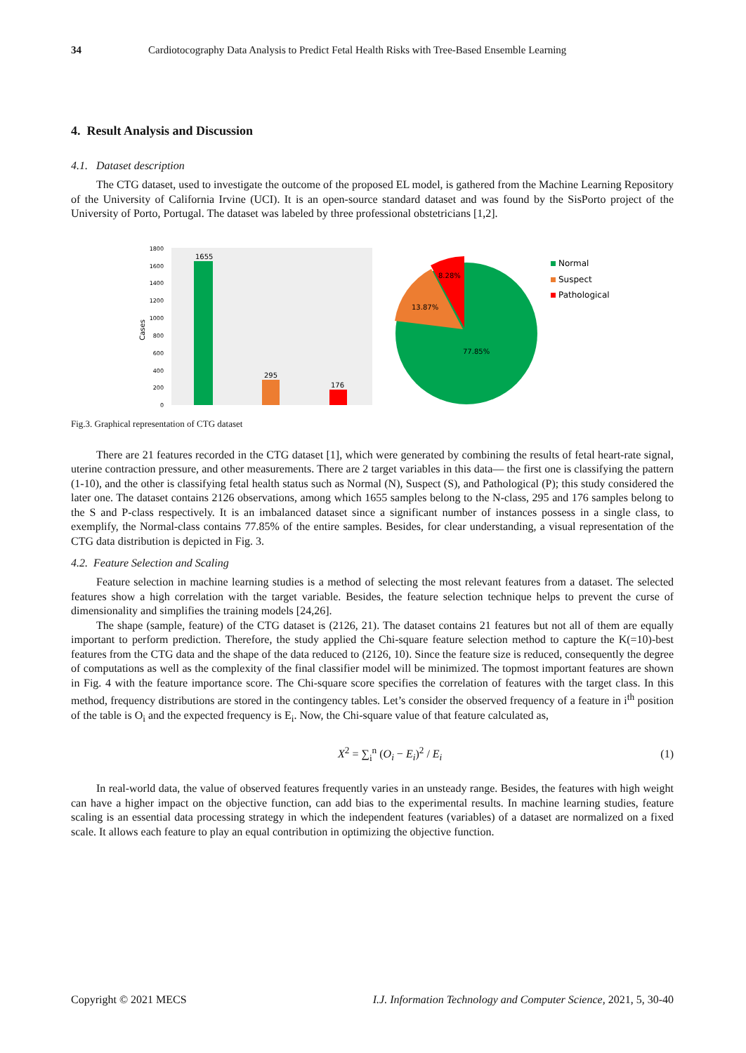34 Cardiotocography Data Analysis to Predict Fetal Health Risks with Tree-Based Ensemble Learning
4. Result Analysis and Discussion
4.1. Dataset description
The CTG dataset, used to investigate the outcome of the proposed EL model, is gathered from the Machine Learning Repository of the University of California Irvine (UCI). It is an open-source standard dataset and was found by the SisPorto project of the University of Porto, Portugal. The dataset was labeled by three professional obstetricians [1,2].
1800
1600
1400
1200
1000
800
600
400
200
0
Cases
1655
295
176
8.28%
13.87%
77.85%
Normal
Suspect
Pathological
Fig.3. Graphical representation of CTG dataset
There are 21 features recorded in the CTG dataset [1], which were generated by combining the results of fetal heart-rate signal, uterine contraction pressure, and other measurements. There are 2 target variables in this data— the first one is classifying the pattern (1-10), and the other is classifying fetal health status such as Normal (N), Suspect (S), and Pathological (P); this study considered the later one. The dataset contains 2126 observations, among which 1655 samples belong to the N-class, 295 and 176 samples belong to the S and P-class respectively. It is an imbalanced dataset since a significant number of instances possess in a single class, to exemplify, the Normal-class contains 77.85% of the entire samples. Besides, for clear understanding, a visual representation of the CTG data distribution is depicted in Fig. 3.
4.2. Feature Selection and Scaling
Feature selection in machine learning studies is a method of selecting the most relevant features from a dataset. The selected features show a high correlation with the target variable. Besides, the feature selection technique helps to prevent the curse of dimensionality and simplifies the training models [24,26].
The shape (sample, feature) of the CTG dataset is (2126, 21). The dataset contains 21 features but not all of them are equally important to perform prediction. Therefore, the study applied the Chi-square feature selection method to capture the K(=10)-best features from the CTG data and the shape of the data reduced to (2126, 10). Since the feature size is reduced, consequently the degree of computations as well as the complexity of the final classifier model will be minimized. The topmost important features are shown in Fig. 4 with the feature importance score. The Chi-square score specifies the correlation of features with the target class. In this method, frequency distributions are stored in the contingency tables. Let’s consider the observed frequency of a feature in i<sup>th</sup> position of the table is O<sub>i</sub> and the expected frequency is E<sub>i</sub>. Now, the Chi-square value of that feature calculated as,
X<sup>2</sup> = ∑<sub>i</sub><sup>n</sup> (O<sub>i</sub> − E<sub>i</sub>)<sup>2</sup> / E<sub>i</sub> (1)
In real-world data, the value of observed features frequently varies in an unsteady range. Besides, the features with high weight can have a higher impact on the objective function, can add bias to the experimental results. In machine learning studies, feature scaling is an essential data processing strategy in which the independent features (variables) of a dataset are normalized on a fixed scale. It allows each feature to play an equal contribution in optimizing the objective function.
Copyright © 2021 MECS I.J. Information Technology and Computer Science, 2021, 5, 30-40